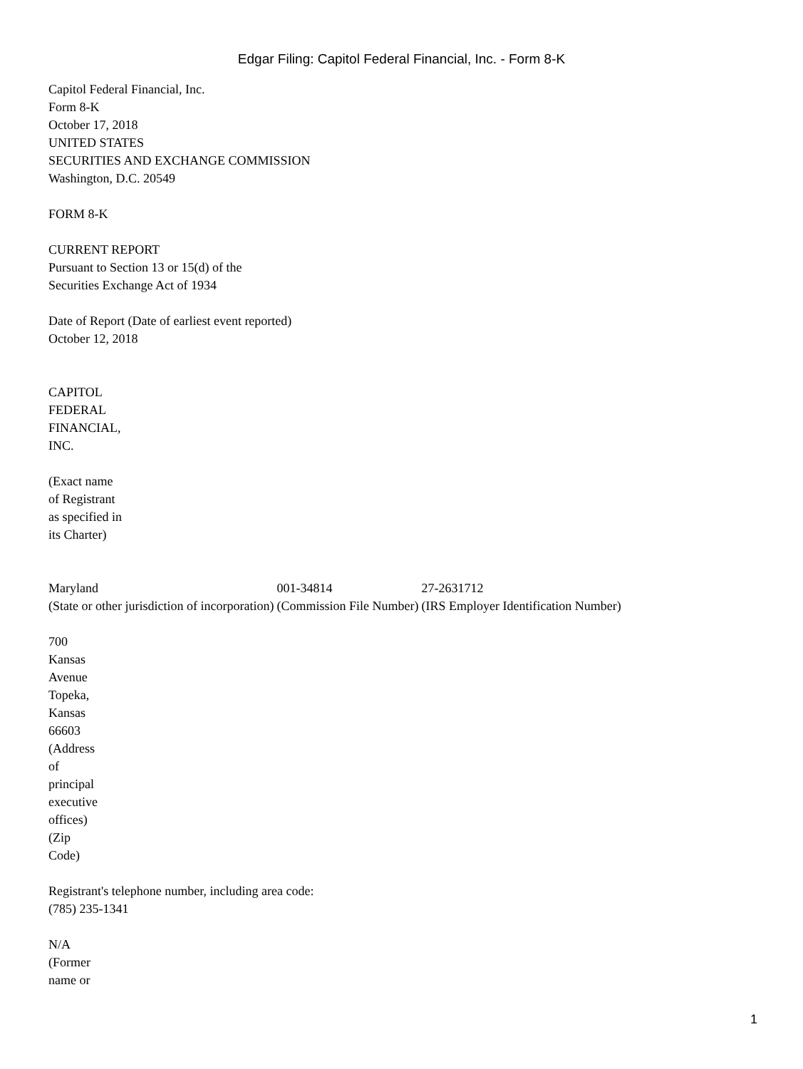Edgar Filing: Capitol Federal Financial, Inc. - Form 8-K
Capitol Federal Financial, Inc.
Form 8-K
October 17, 2018
UNITED STATES
SECURITIES AND EXCHANGE COMMISSION
Washington, D.C. 20549
FORM 8-K
CURRENT REPORT
Pursuant to Section 13 or 15(d) of the
Securities Exchange Act of 1934
Date of Report (Date of earliest event reported)
October 12, 2018
CAPITOL
FEDERAL
FINANCIAL,
INC.
(Exact name
of Registrant
as specified in
its Charter)
| Maryland | 001-34814 | 27-2631712 |
| (State or other jurisdiction of incorporation) | (Commission File Number) | (IRS Employer Identification Number) |
700
Kansas
Avenue
Topeka,
Kansas
66603
(Address
of
principal
executive
offices)
(Zip
Code)
Registrant's telephone number, including area code:
(785) 235-1341
N/A
(Former
name or
1